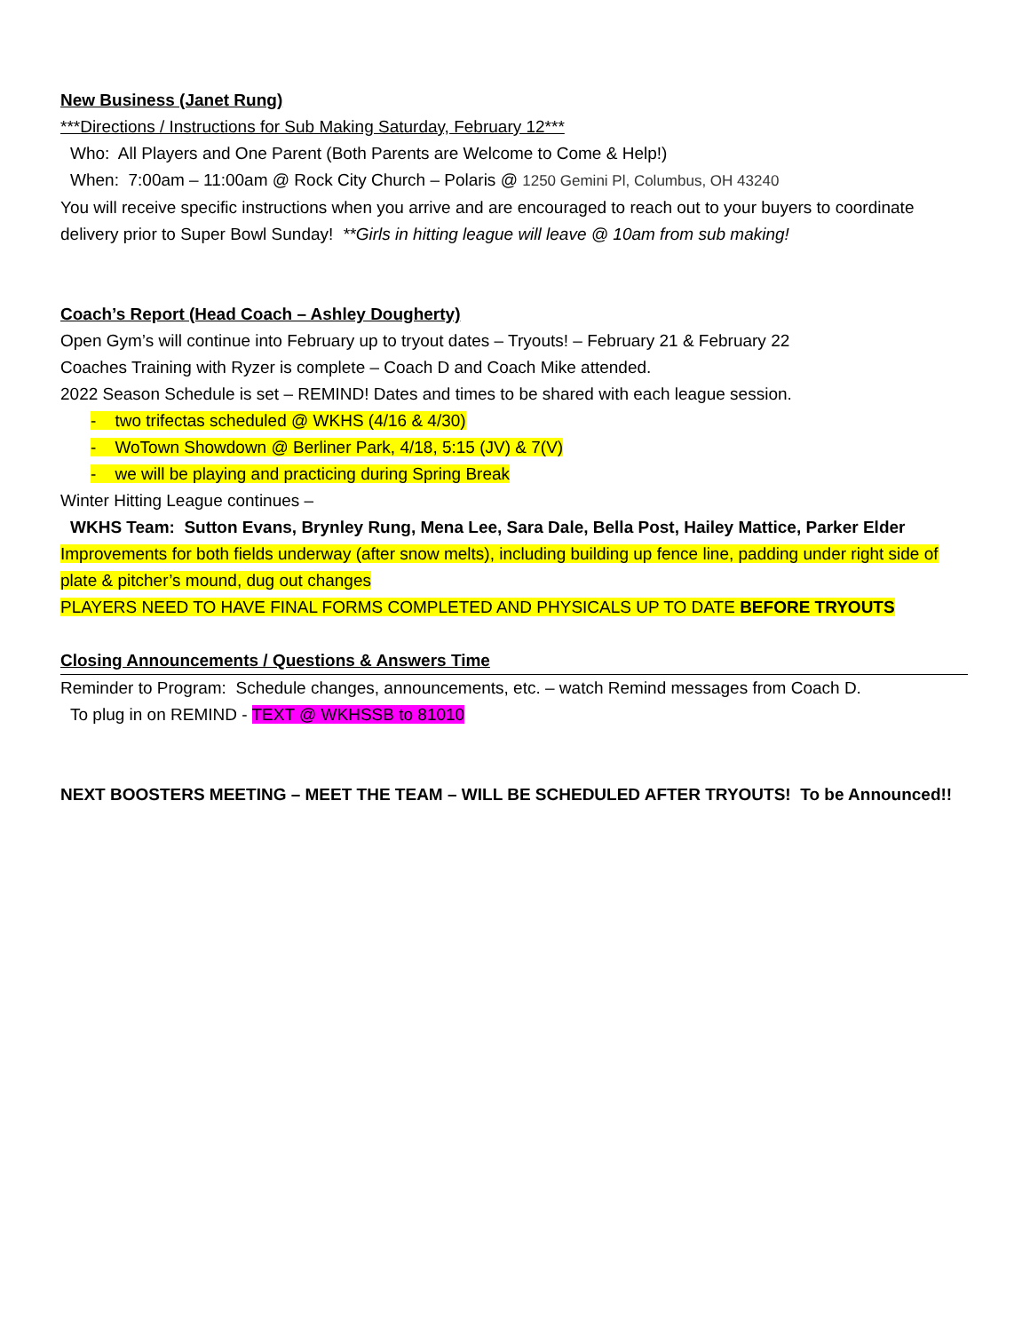New Business (Janet Rung)
***Directions / Instructions for Sub Making Saturday, February 12***
Who: All Players and One Parent (Both Parents are Welcome to Come & Help!)
When: 7:00am – 11:00am @ Rock City Church – Polaris @ 1250 Gemini Pl, Columbus, OH 43240
You will receive specific instructions when you arrive and are encouraged to reach out to your buyers to coordinate delivery prior to Super Bowl Sunday! **Girls in hitting league will leave @ 10am from sub making!
Coach’s Report (Head Coach – Ashley Dougherty)
Open Gym’s will continue into February up to tryout dates – Tryouts! – February 21 & February 22
Coaches Training with Ryzer is complete – Coach D and Coach Mike attended.
2022 Season Schedule is set – REMIND! Dates and times to be shared with each league session.
- two trifectas scheduled @ WKHS (4/16 & 4/30)
- WoTown Showdown @ Berliner Park, 4/18, 5:15 (JV) & 7(V)
- we will be playing and practicing during Spring Break
Winter Hitting League continues –
WKHS Team: Sutton Evans, Brynley Rung, Mena Lee, Sara Dale, Bella Post, Hailey Mattice, Parker Elder
Improvements for both fields underway (after snow melts), including building up fence line, padding under right side of plate & pitcher’s mound, dug out changes
PLAYERS NEED TO HAVE FINAL FORMS COMPLETED AND PHYSICALS UP TO DATE BEFORE TRYOUTS
Closing Announcements / Questions & Answers Time
Reminder to Program: Schedule changes, announcements, etc. – watch Remind messages from Coach D.
To plug in on REMIND - TEXT @ WKHSSB to 81010
NEXT BOOSTERS MEETING – MEET THE TEAM – WILL BE SCHEDULED AFTER TRYOUTS! To be Announced!!